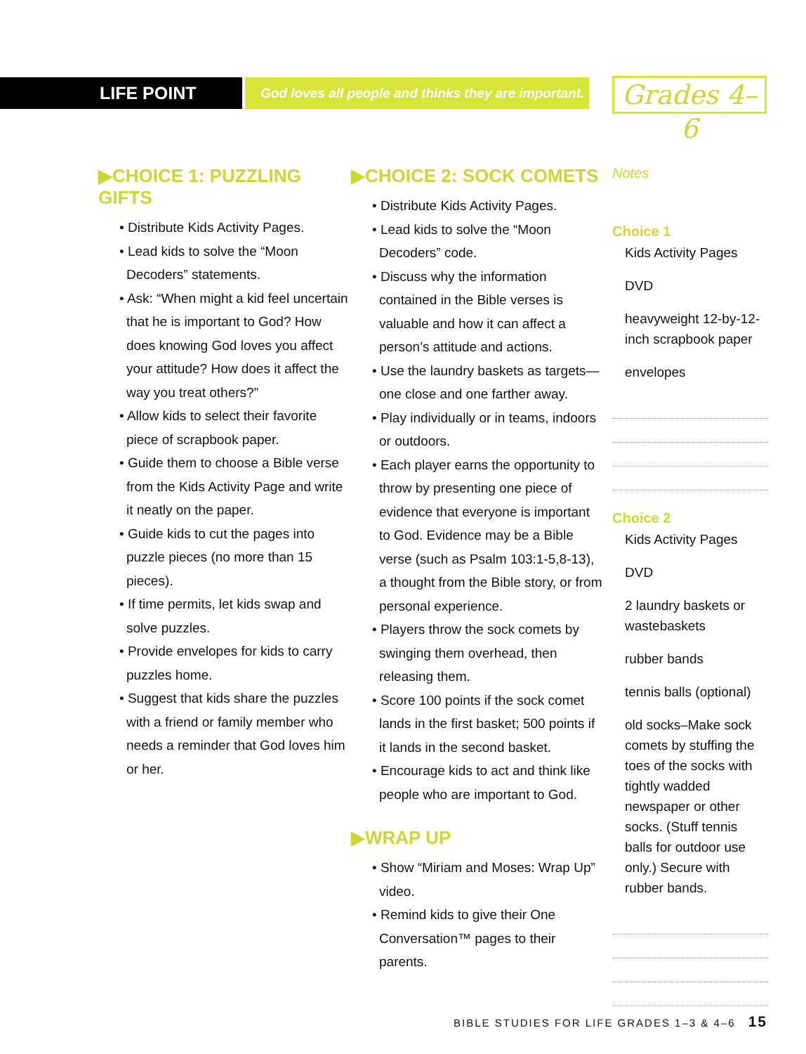LIFE POINT
God loves all people and thinks they are important.
Grades 4–6
▶CHOICE 1: PUZZLING GIFTS
• Distribute Kids Activity Pages.
• Lead kids to solve the “Moon Decoders” statements.
• Ask: “When might a kid feel uncertain that he is important to God? How does knowing God loves you affect your attitude? How does it affect the way you treat others?”
• Allow kids to select their favorite piece of scrapbook paper.
• Guide them to choose a Bible verse from the Kids Activity Page and write it neatly on the paper.
• Guide kids to cut the pages into puzzle pieces (no more than 15 pieces).
• If time permits, let kids swap and solve puzzles.
• Provide envelopes for kids to carry puzzles home.
• Suggest that kids share the puzzles with a friend or family member who needs a reminder that God loves him or her.
▶CHOICE 2: SOCK COMETS
• Distribute Kids Activity Pages.
• Lead kids to solve the “Moon Decoders” code.
• Discuss why the information contained in the Bible verses is valuable and how it can affect a person’s attitude and actions.
• Use the laundry baskets as targets—one close and one farther away.
• Play individually or in teams, indoors or outdoors.
• Each player earns the opportunity to throw by presenting one piece of evidence that everyone is important to God. Evidence may be a Bible verse (such as Psalm 103:1-5,8-13), a thought from the Bible story, or from personal experience.
• Players throw the sock comets by swinging them overhead, then releasing them.
• Score 100 points if the sock comet lands in the first basket; 500 points if it lands in the second basket.
• Encourage kids to act and think like people who are important to God.
▶WRAP UP
• Show “Miriam and Moses: Wrap Up” video.
• Remind kids to give their One Conversation™ pages to their parents.
Notes
Choice 1
Kids Activity Pages
DVD
heavyweight 12-by-12-inch scrapbook paper
envelopes
Choice 2
Kids Activity Pages
DVD
2 laundry baskets or wastebaskets
rubber bands
tennis balls (optional)
old socks–Make sock comets by stuffing the toes of the socks with tightly wadded newspaper or other socks. (Stuff tennis balls for outdoor use only.) Secure with rubber bands.
BIBLE STUDIES FOR LIFE GRADES 1–3 & 4–6 15